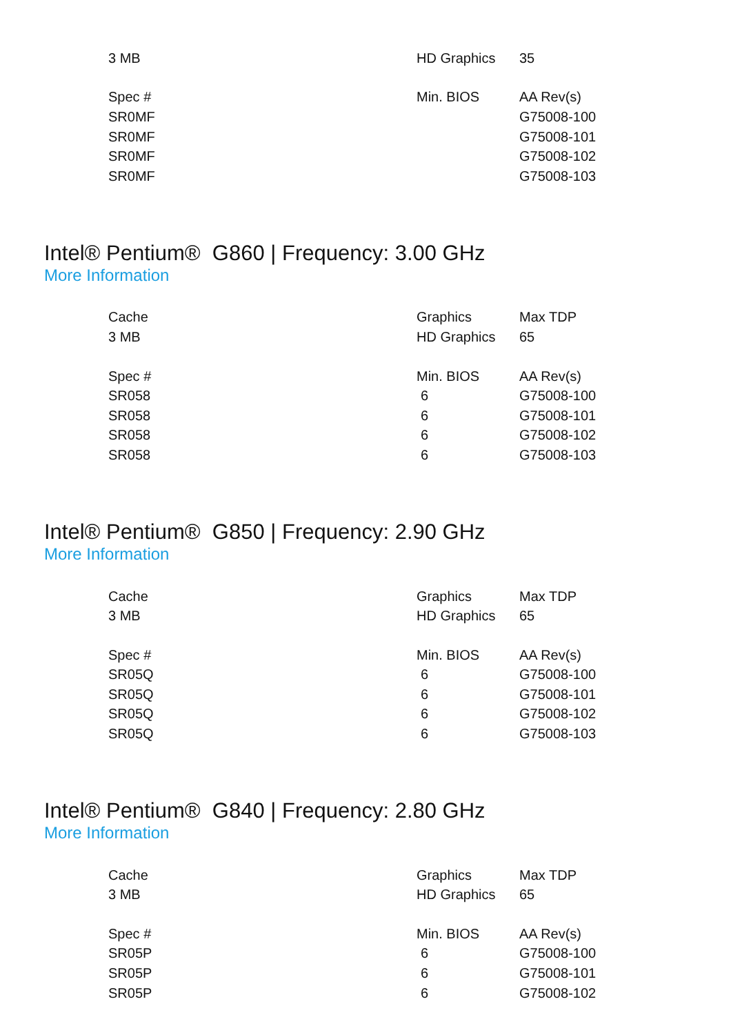| 3 MB | HD Graphics | 35 |
| Spec # | Min. BIOS | AA Rev(s) |
| SR0MF | | G75008-100 |
| SR0MF | | G75008-101 |
| SR0MF | | G75008-102 |
| SR0MF | | G75008-103 |
Intel® Pentium® G860 | Frequency: 3.00 GHz
More Information
| Cache | Graphics | Max TDP |
| 3 MB | HD Graphics | 65 |
| Spec # | Min. BIOS | AA Rev(s) |
| SR058 | 6 | G75008-100 |
| SR058 | 6 | G75008-101 |
| SR058 | 6 | G75008-102 |
| SR058 | 6 | G75008-103 |
Intel® Pentium® G850 | Frequency: 2.90 GHz
More Information
| Cache | Graphics | Max TDP |
| 3 MB | HD Graphics | 65 |
| Spec # | Min. BIOS | AA Rev(s) |
| SR05Q | 6 | G75008-100 |
| SR05Q | 6 | G75008-101 |
| SR05Q | 6 | G75008-102 |
| SR05Q | 6 | G75008-103 |
Intel® Pentium® G840 | Frequency: 2.80 GHz
More Information
| Cache | Graphics | Max TDP |
| 3 MB | HD Graphics | 65 |
| Spec # | Min. BIOS | AA Rev(s) |
| SR05P | 6 | G75008-100 |
| SR05P | 6 | G75008-101 |
| SR05P | 6 | G75008-102 |